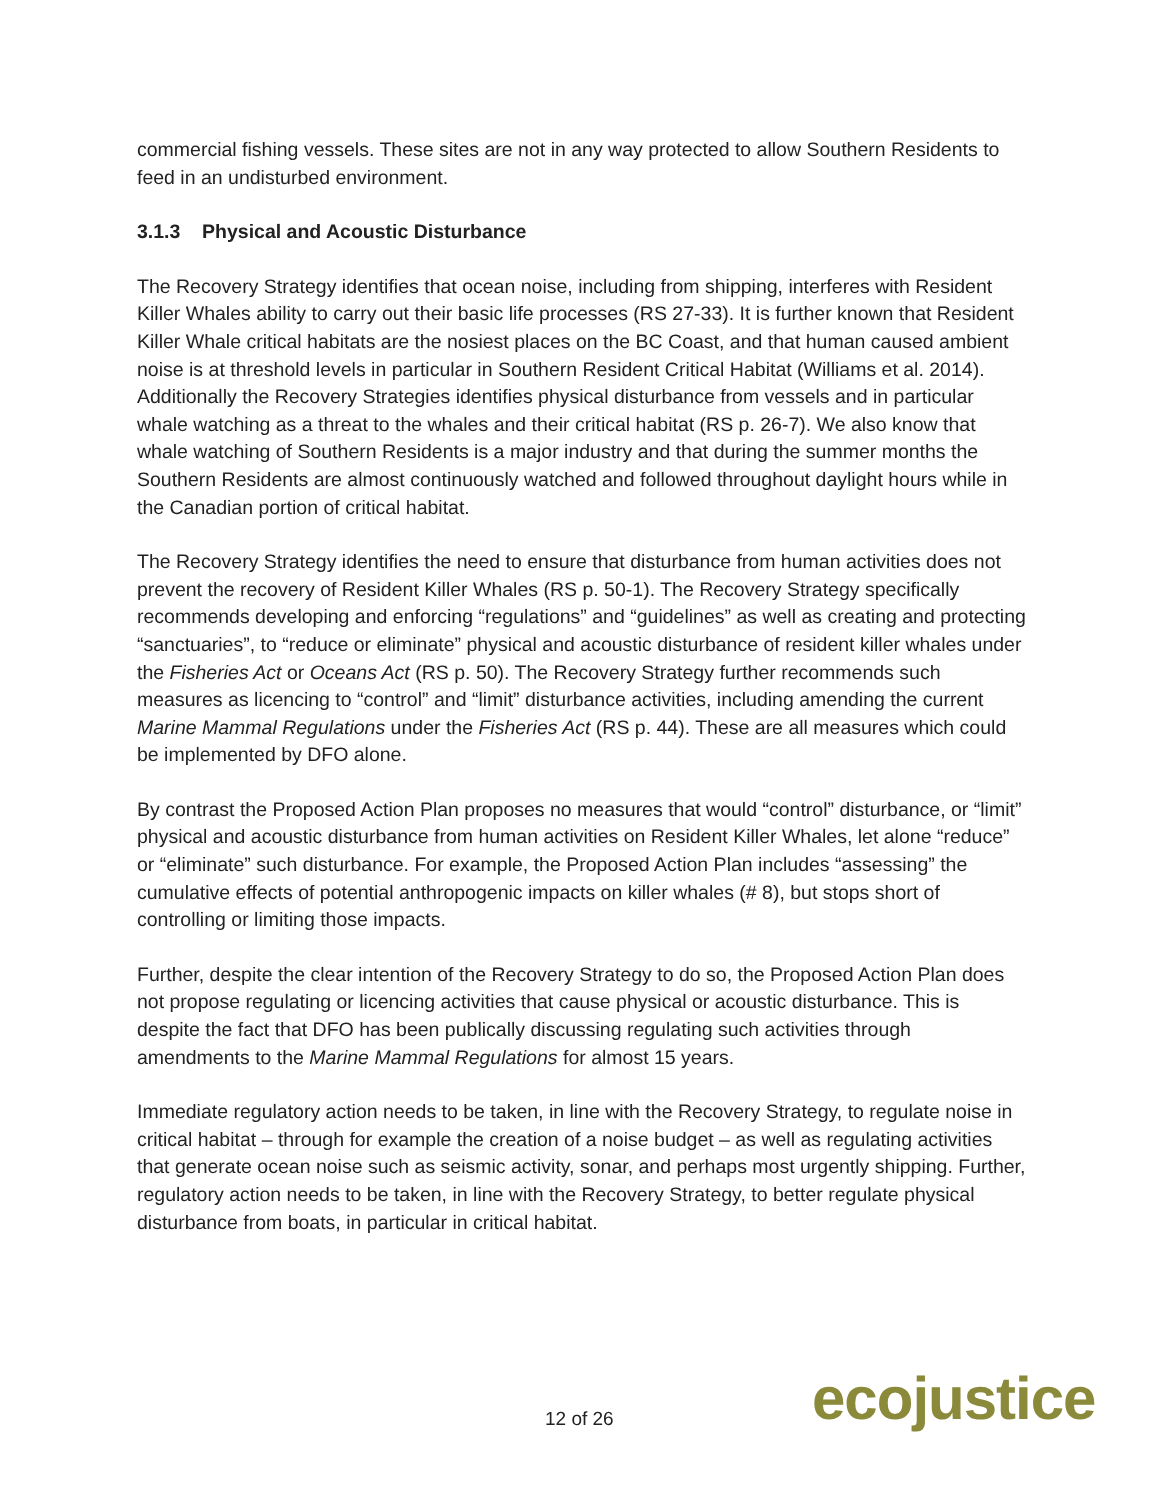commercial fishing vessels. These sites are not in any way protected to allow Southern Residents to feed in an undisturbed environment.
3.1.3 Physical and Acoustic Disturbance
The Recovery Strategy identifies that ocean noise, including from shipping, interferes with Resident Killer Whales ability to carry out their basic life processes (RS 27-33). It is further known that Resident Killer Whale critical habitats are the nosiest places on the BC Coast, and that human caused ambient noise is at threshold levels in particular in Southern Resident Critical Habitat (Williams et al. 2014). Additionally the Recovery Strategies identifies physical disturbance from vessels and in particular whale watching as a threat to the whales and their critical habitat (RS p. 26-7). We also know that whale watching of Southern Residents is a major industry and that during the summer months the Southern Residents are almost continuously watched and followed throughout daylight hours while in the Canadian portion of critical habitat.
The Recovery Strategy identifies the need to ensure that disturbance from human activities does not prevent the recovery of Resident Killer Whales (RS p. 50-1). The Recovery Strategy specifically recommends developing and enforcing “regulations” and “guidelines” as well as creating and protecting “sanctuaries”, to “reduce or eliminate” physical and acoustic disturbance of resident killer whales under the Fisheries Act or Oceans Act (RS p. 50). The Recovery Strategy further recommends such measures as licencing to “control” and “limit” disturbance activities, including amending the current Marine Mammal Regulations under the Fisheries Act (RS p. 44). These are all measures which could be implemented by DFO alone.
By contrast the Proposed Action Plan proposes no measures that would “control” disturbance, or “limit” physical and acoustic disturbance from human activities on Resident Killer Whales, let alone “reduce” or “eliminate” such disturbance. For example, the Proposed Action Plan includes “assessing” the cumulative effects of potential anthropogenic impacts on killer whales (# 8), but stops short of controlling or limiting those impacts.
Further, despite the clear intention of the Recovery Strategy to do so, the Proposed Action Plan does not propose regulating or licencing activities that cause physical or acoustic disturbance. This is despite the fact that DFO has been publically discussing regulating such activities through amendments to the Marine Mammal Regulations for almost 15 years.
Immediate regulatory action needs to be taken, in line with the Recovery Strategy, to regulate noise in critical habitat – through for example the creation of a noise budget – as well as regulating activities that generate ocean noise such as seismic activity, sonar, and perhaps most urgently shipping. Further, regulatory action needs to be taken, in line with the Recovery Strategy, to better regulate physical disturbance from boats, in particular in critical habitat.
12 of 26 ecojustice